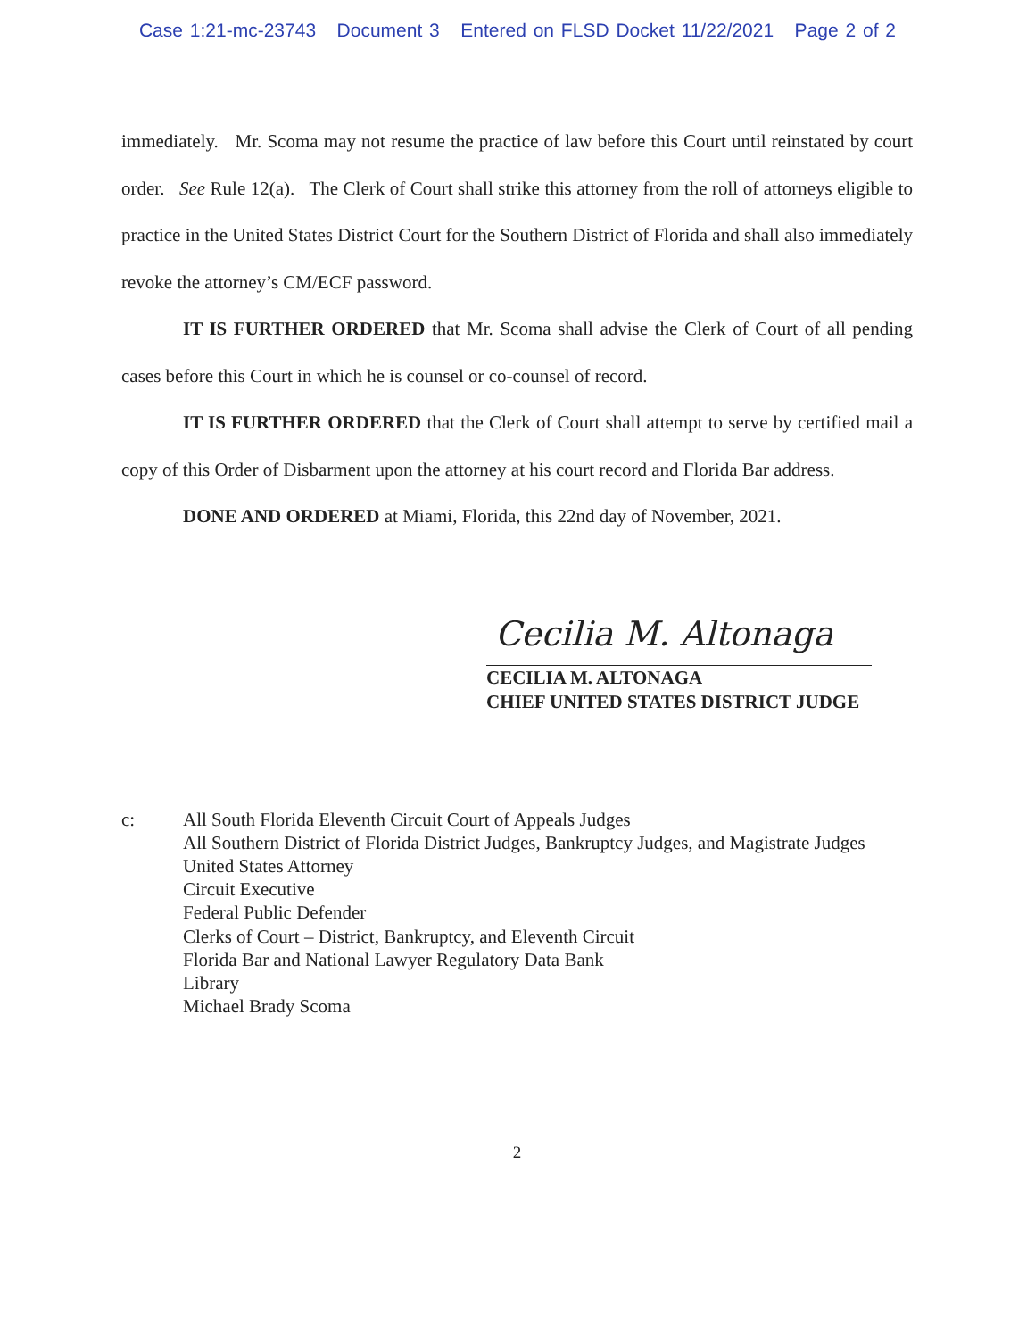Case 1:21-mc-23743 Document 3 Entered on FLSD Docket 11/22/2021 Page 2 of 2
immediately. Mr. Scoma may not resume the practice of law before this Court until reinstated by court order. See Rule 12(a). The Clerk of Court shall strike this attorney from the roll of attorneys eligible to practice in the United States District Court for the Southern District of Florida and shall also immediately revoke the attorney’s CM/ECF password.
IT IS FURTHER ORDERED that Mr. Scoma shall advise the Clerk of Court of all pending cases before this Court in which he is counsel or co-counsel of record.
IT IS FURTHER ORDERED that the Clerk of Court shall attempt to serve by certified mail a copy of this Order of Disbarment upon the attorney at his court record and Florida Bar address.
DONE AND ORDERED at Miami, Florida, this 22nd day of November, 2021.
Cecilia M. Altonaga
CECILIA M. ALTONAGA
CHIEF UNITED STATES DISTRICT JUDGE
c: All South Florida Eleventh Circuit Court of Appeals Judges
All Southern District of Florida District Judges, Bankruptcy Judges, and Magistrate Judges
United States Attorney
Circuit Executive
Federal Public Defender
Clerks of Court – District, Bankruptcy, and Eleventh Circuit
Florida Bar and National Lawyer Regulatory Data Bank
Library
Michael Brady Scoma
2